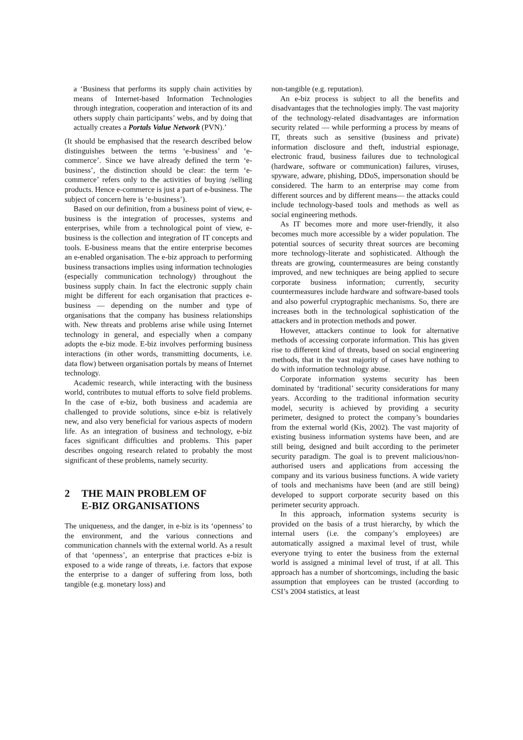a ‘Business that performs its supply chain activities by means of Internet-based Information Technologies through integration, cooperation and interaction of its and others supply chain participants’ webs, and by doing that actually creates a Portals Value Network (PVN).’
(It should be emphasised that the research described below distinguishes between the terms ‘e-business’ and ‘e-commerce’. Since we have already defined the term ‘e-business’, the distinction should be clear: the term ‘e-commerce’ refers only to the activities of buying /selling products. Hence e-commerce is just a part of e-business. The subject of concern here is ‘e-business’).
Based on our definition, from a business point of view, e-business is the integration of processes, systems and enterprises, while from a technological point of view, e-business is the collection and integration of IT concepts and tools. E-business means that the entire enterprise becomes an e-enabled organisation. The e-biz approach to performing business transactions implies using information technologies (especially communication technology) throughout the business supply chain. In fact the electronic supply chain might be different for each organisation that practices e-business — depending on the number and type of organisations that the company has business relationships with. New threats and problems arise while using Internet technology in general, and especially when a company adopts the e-biz mode. E-biz involves performing business interactions (in other words, transmitting documents, i.e. data flow) between organisation portals by means of Internet technology.
Academic research, while interacting with the business world, contributes to mutual efforts to solve field problems. In the case of e-biz, both business and academia are challenged to provide solutions, since e-biz is relatively new, and also very beneficial for various aspects of modern life. As an integration of business and technology, e-biz faces significant difficulties and problems. This paper describes ongoing research related to probably the most significant of these problems, namely security.
2 THE MAIN PROBLEM OF
E-BIZ ORGANISATIONS
The uniqueness, and the danger, in e-biz is its ‘openness’ to the environment, and the various connections and communication channels with the external world. As a result of that ‘openness’, an enterprise that practices e-biz is exposed to a wide range of threats, i.e. factors that expose the enterprise to a danger of suffering from loss, both tangible (e.g. monetary loss) and
non-tangible (e.g. reputation).
An e-biz process is subject to all the benefits and disadvantages that the technologies imply. The vast majority of the technology-related disadvantages are information security related — while performing a process by means of IT, threats such as sensitive (business and private) information disclosure and theft, industrial espionage, electronic fraud, business failures due to technological (hardware, software or communication) failures, viruses, spyware, adware, phishing, DDoS, impersonation should be considered. The harm to an enterprise may come from different sources and by different means— the attacks could include technology-based tools and methods as well as social engineering methods.
As IT becomes more and more user-friendly, it also becomes much more accessible by a wider population. The potential sources of security threat sources are becoming more technology-literate and sophisticated. Although the threats are growing, countermeasures are being constantly improved, and new techniques are being applied to secure corporate business information; currently, security countermeasures include hardware and software-based tools and also powerful cryptographic mechanisms. So, there are increases both in the technological sophistication of the attackers and in protection methods and power.
However, attackers continue to look for alternative methods of accessing corporate information. This has given rise to different kind of threats, based on social engineering methods, that in the vast majority of cases have nothing to do with information technology abuse.
Corporate information systems security has been dominated by ‘traditional’ security considerations for many years. According to the traditional information security model, security is achieved by providing a security perimeter, designed to protect the company’s boundaries from the external world (Kis, 2002). The vast majority of existing business information systems have been, and are still being, designed and built according to the perimeter security paradigm. The goal is to prevent malicious/non-authorised users and applications from accessing the company and its various business functions. A wide variety of tools and mechanisms have been (and are still being) developed to support corporate security based on this perimeter security approach.
In this approach, information systems security is provided on the basis of a trust hierarchy, by which the internal users (i.e. the company’s employees) are automatically assigned a maximal level of trust, while everyone trying to enter the business from the external world is assigned a minimal level of trust, if at all. This approach has a number of shortcomings, including the basic assumption that employees can be trusted (according to CSI’s 2004 statistics, at least